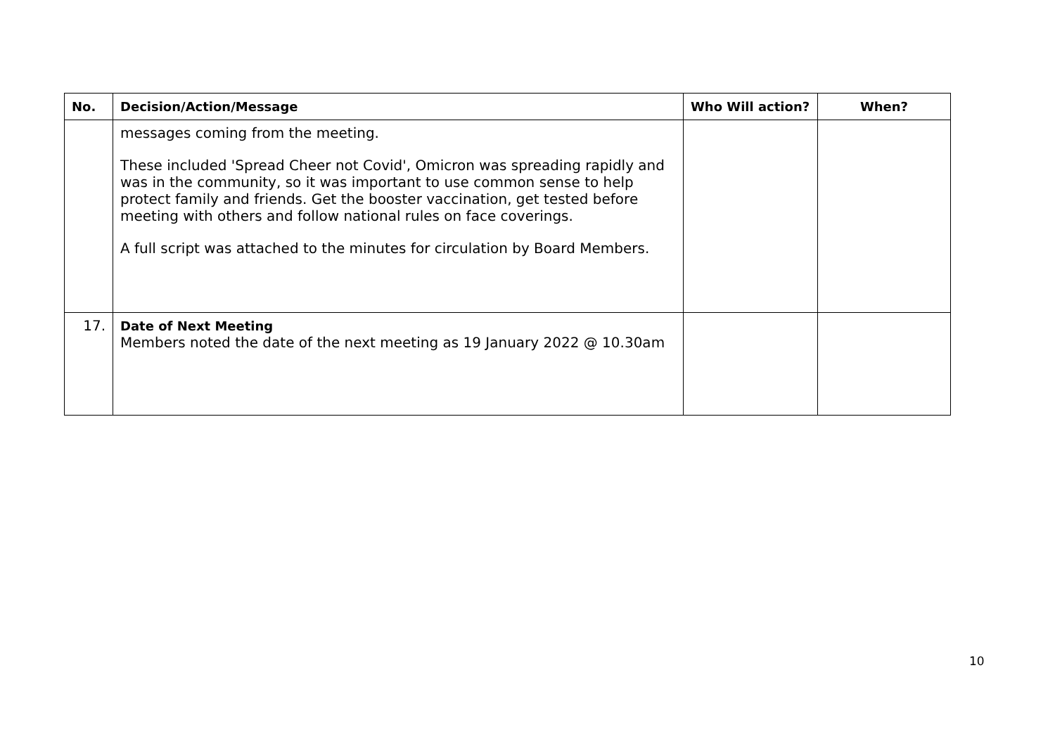| No. | Decision/Action/Message | Who Will action? | When? |
| --- | --- | --- | --- |
| | messages coming from the meeting. These included 'Spread Cheer not Covid', Omicron was spreading rapidly and was in the community, so it was important to use common sense to help protect family and friends. Get the booster vaccination, get tested before meeting with others and follow national rules on face coverings. A full script was attached to the minutes for circulation by Board Members. | | |
| 17. | Date of Next Meeting Members noted the date of the next meeting as 19 January 2022 @ 10.30am | | |
10